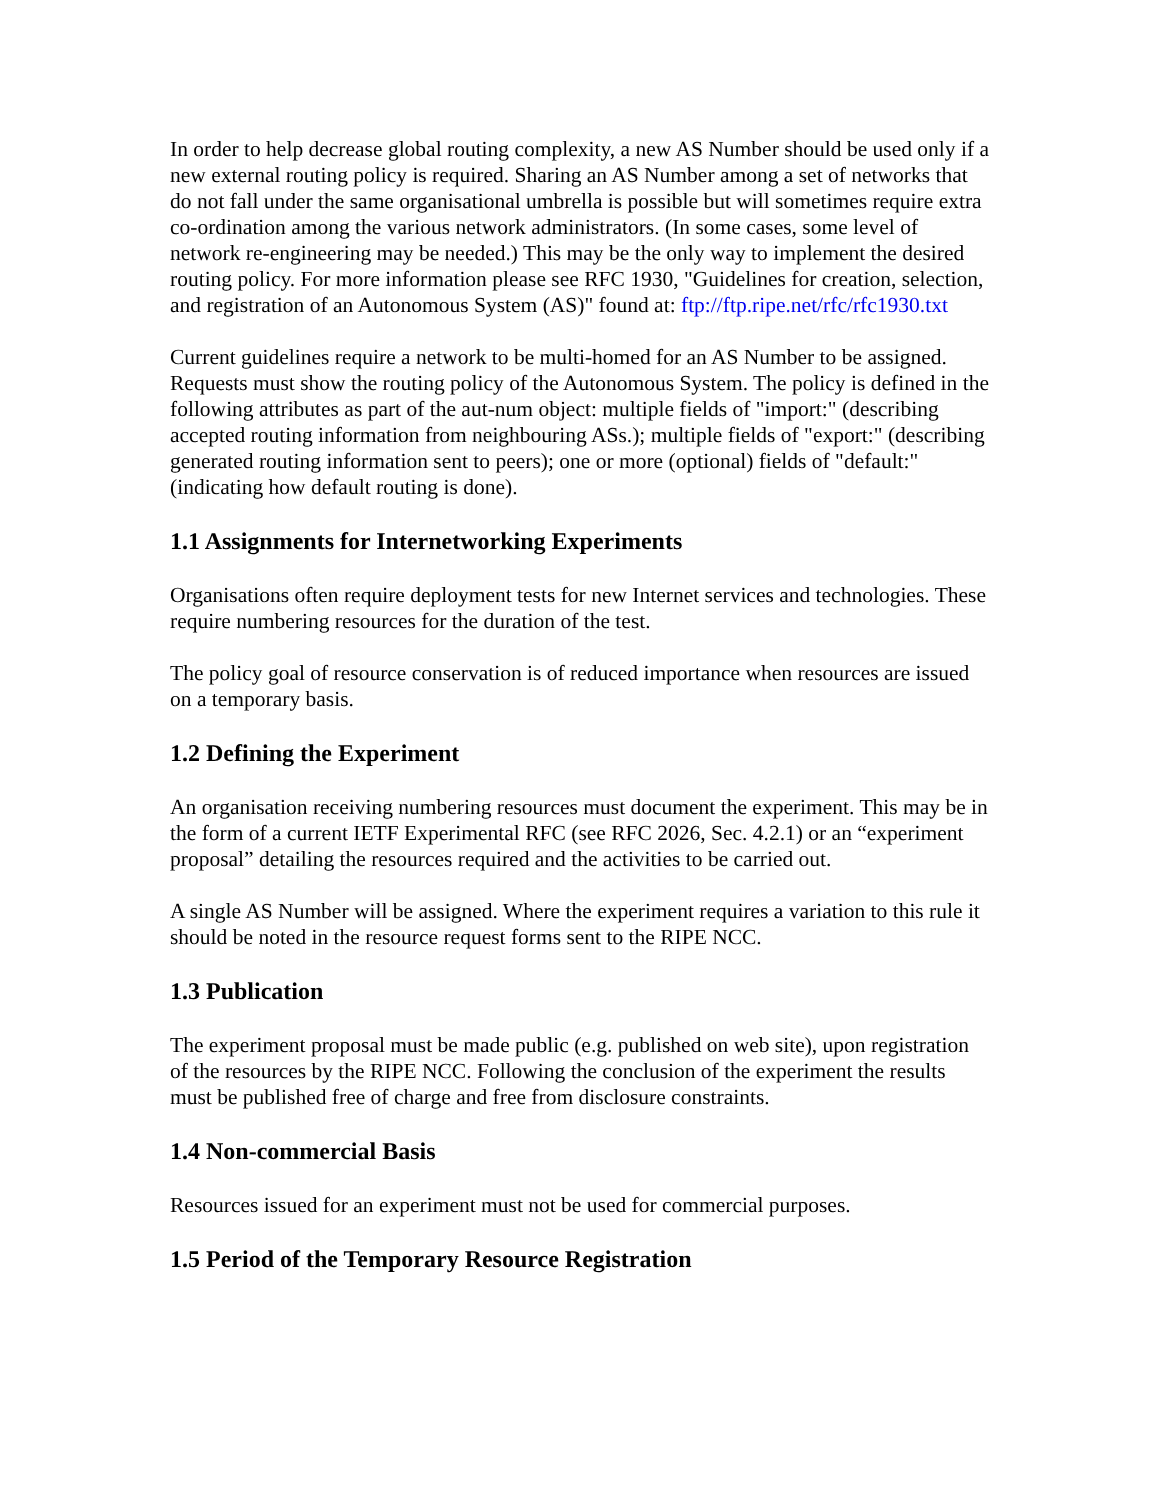In order to help decrease global routing complexity, a new AS Number should be used only if a new external routing policy is required. Sharing an AS Number among a set of networks that do not fall under the same organisational umbrella is possible but will sometimes require extra co-ordination among the various network administrators. (In some cases, some level of network re-engineering may be needed.) This may be the only way to implement the desired routing policy. For more information please see RFC 1930, "Guidelines for creation, selection, and registration of an Autonomous System (AS)" found at: ftp://ftp.ripe.net/rfc/rfc1930.txt
Current guidelines require a network to be multi-homed for an AS Number to be assigned. Requests must show the routing policy of the Autonomous System. The policy is defined in the following attributes as part of the aut-num object: multiple fields of "import:" (describing accepted routing information from neighbouring ASs.); multiple fields of "export:" (describing generated routing information sent to peers); one or more (optional) fields of "default:" (indicating how default routing is done).
1.1 Assignments for Internetworking Experiments
Organisations often require deployment tests for new Internet services and technologies. These require numbering resources for the duration of the test.
The policy goal of resource conservation is of reduced importance when resources are issued on a temporary basis.
1.2 Defining the Experiment
An organisation receiving numbering resources must document the experiment. This may be in the form of a current IETF Experimental RFC (see RFC 2026, Sec. 4.2.1) or an “experiment proposal” detailing the resources required and the activities to be carried out.
A single AS Number will be assigned. Where the experiment requires a variation to this rule it should be noted in the resource request forms sent to the RIPE NCC.
1.3 Publication
The experiment proposal must be made public (e.g. published on web site), upon registration of the resources by the RIPE NCC. Following the conclusion of the experiment the results must be published free of charge and free from disclosure constraints.
1.4 Non-commercial Basis
Resources issued for an experiment must not be used for commercial purposes.
1.5 Period of the Temporary Resource Registration